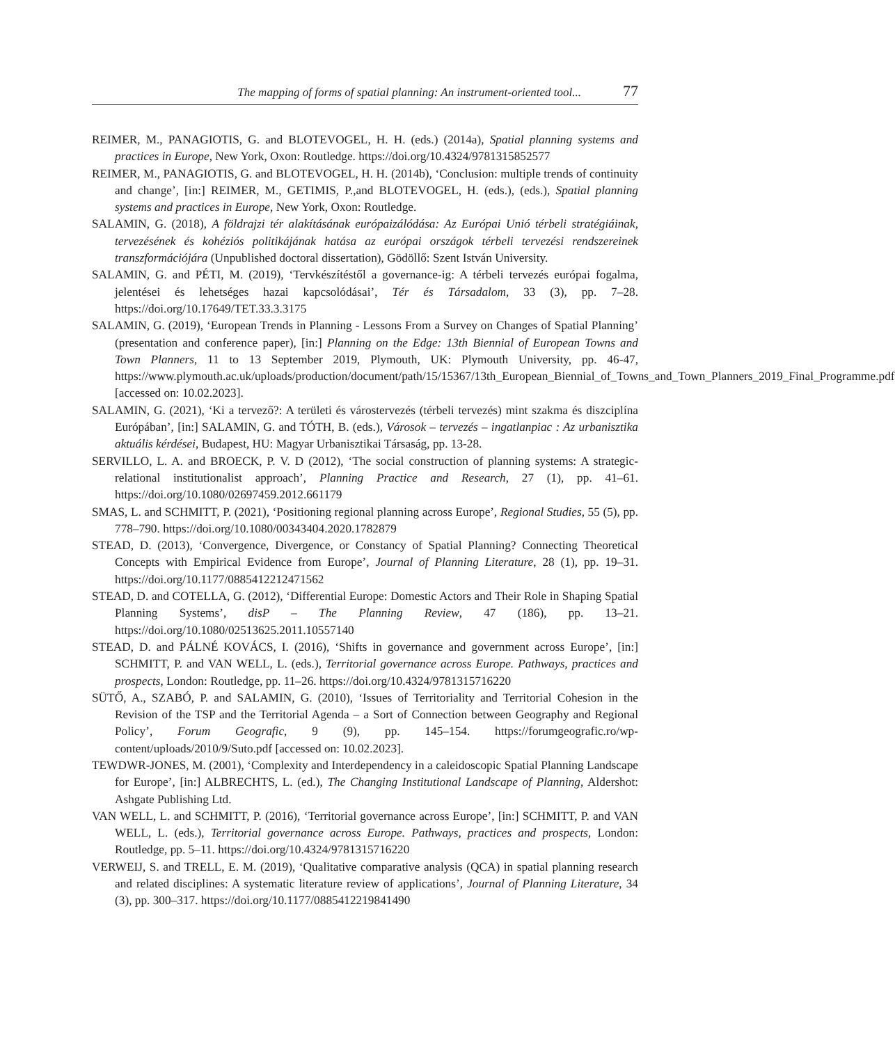The mapping of forms of spatial planning: An instrument-oriented tool... 77
REIMER, M., PANAGIOTIS, G. and BLOTEVOGEL, H. H. (eds.) (2014a), Spatial planning systems and practices in Europe, New York, Oxon: Routledge. https://doi.org/10.4324/9781315852577
REIMER, M., PANAGIOTIS, G. and BLOTEVOGEL, H. H. (2014b), ‘Conclusion: multiple trends of continuity and change’, [in:] REIMER, M., GETIMIS, P.,and BLOTEVOGEL, H. (eds.), (eds.), Spatial planning systems and practices in Europe, New York, Oxon: Routledge.
SALAMIN, G. (2018), A földrajzi tér alakításának európaizálódása: Az Európai Unió térbeli stratégiáinak, tervezésének és kohéziós politikájának hatása az európai országok térbeli tervezési rendszereinek transzformációjára (Unpublished doctoral dissertation), Gödöllő: Szent István University.
SALAMIN, G. and PÉTI, M. (2019), ‘Tervkészítéstől a governance-ig: A térbeli tervezés európai fogalma, jelentései és lehetséges hazai kapcsolódásai’, Tér és Társadalom, 33 (3), pp. 7–28. https://doi.org/10.17649/TET.33.3.3175
SALAMIN, G. (2019), ‘European Trends in Planning - Lessons From a Survey on Changes of Spatial Planning’ (presentation and conference paper), [in:] Planning on the Edge: 13th Biennial of European Towns and Town Planners, 11 to 13 September 2019, Plymouth, UK: Plymouth University, pp. 46-47, https://www.plymouth.ac.uk/uploads/production/document/path/15/15367/13th_European_Biennial_of_Towns_and_Town_Planners_2019_Final_Programme.pdf [accessed on: 10.02.2023].
SALAMIN, G. (2021), ‘Ki a tervező?: A területi és várostervezés (térbeli tervezés) mint szakma és diszciplína Európában’, [in:] SALAMIN, G. and TÓTH, B. (eds.), Városok – tervezés – ingatlanpiac : Az urbanisztika aktuális kérdései, Budapest, HU: Magyar Urbanisztikai Társaság, pp. 13-28.
SERVILLO, L. A. and BROECK, P. V. D (2012), ‘The social construction of planning systems: A strategic-relational institutionalist approach’, Planning Practice and Research, 27 (1), pp. 41–61. https://doi.org/10.1080/02697459.2012.661179
SMAS, L. and SCHMITT, P. (2021), ‘Positioning regional planning across Europe’, Regional Studies, 55 (5), pp. 778–790. https://doi.org/10.1080/00343404.2020.1782879
STEAD, D. (2013), ‘Convergence, Divergence, or Constancy of Spatial Planning? Connecting Theoretical Concepts with Empirical Evidence from Europe’, Journal of Planning Literature, 28 (1), pp. 19–31. https://doi.org/10.1177/0885412212471562
STEAD, D. and COTELLA, G. (2012), ‘Differential Europe: Domestic Actors and Their Role in Shaping Spatial Planning Systems’, disP – The Planning Review, 47 (186), pp. 13–21. https://doi.org/10.1080/02513625.2011.10557140
STEAD, D. and PÁLNÉ KOVÁCS, I. (2016), ‘Shifts in governance and government across Europe’, [in:] SCHMITT, P. and VAN WELL, L. (eds.), Territorial governance across Europe. Pathways, practices and prospects, London: Routledge, pp. 11–26. https://doi.org/10.4324/9781315716220
SÜTŐ, A., SZABÓ, P. and SALAMIN, G. (2010), ‘Issues of Territoriality and Territorial Cohesion in the Revision of the TSP and the Territorial Agenda – a Sort of Connection between Geography and Regional Policy’, Forum Geografic, 9 (9), pp. 145–154. https://forumgeografic.ro/wp-content/uploads/2010/9/Suto.pdf [accessed on: 10.02.2023].
TEWDWR-JONES, M. (2001), ‘Complexity and Interdependency in a caleidoscopic Spatial Planning Landscape for Europe’, [in:] ALBRECHTS, L. (ed.), The Changing Institutional Landscape of Planning, Aldershot: Ashgate Publishing Ltd.
VAN WELL, L. and SCHMITT, P. (2016), ‘Territorial governance across Europe’, [in:] SCHMITT, P. and VAN WELL, L. (eds.), Territorial governance across Europe. Pathways, practices and prospects, London: Routledge, pp. 5–11. https://doi.org/10.4324/9781315716220
VERWEIJ, S. and TRELL, E. M. (2019), ‘Qualitative comparative analysis (QCA) in spatial planning research and related disciplines: A systematic literature review of applications’, Journal of Planning Literature, 34 (3), pp. 300–317. https://doi.org/10.1177/0885412219841490